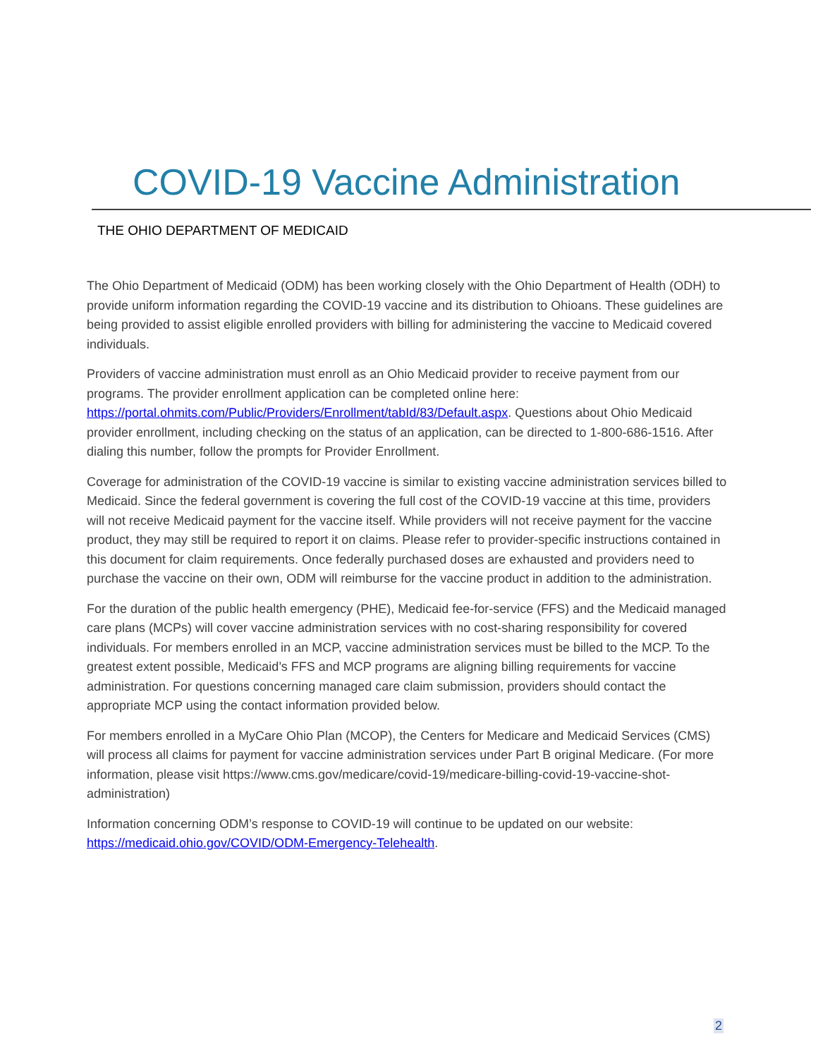COVID-19 Vaccine Administration
THE OHIO DEPARTMENT OF MEDICAID
The Ohio Department of Medicaid (ODM) has been working closely with the Ohio Department of Health (ODH) to provide uniform information regarding the COVID-19 vaccine and its distribution to Ohioans. These guidelines are being provided to assist eligible enrolled providers with billing for administering the vaccine to Medicaid covered individuals.
Providers of vaccine administration must enroll as an Ohio Medicaid provider to receive payment from our programs. The provider enrollment application can be completed online here: https://portal.ohmits.com/Public/Providers/Enrollment/tabId/83/Default.aspx. Questions about Ohio Medicaid provider enrollment, including checking on the status of an application, can be directed to 1-800-686-1516. After dialing this number, follow the prompts for Provider Enrollment.
Coverage for administration of the COVID-19 vaccine is similar to existing vaccine administration services billed to Medicaid. Since the federal government is covering the full cost of the COVID-19 vaccine at this time, providers will not receive Medicaid payment for the vaccine itself. While providers will not receive payment for the vaccine product, they may still be required to report it on claims. Please refer to provider-specific instructions contained in this document for claim requirements. Once federally purchased doses are exhausted and providers need to purchase the vaccine on their own, ODM will reimburse for the vaccine product in addition to the administration.
For the duration of the public health emergency (PHE), Medicaid fee-for-service (FFS) and the Medicaid managed care plans (MCPs) will cover vaccine administration services with no cost-sharing responsibility for covered individuals. For members enrolled in an MCP, vaccine administration services must be billed to the MCP. To the greatest extent possible, Medicaid’s FFS and MCP programs are aligning billing requirements for vaccine administration. For questions concerning managed care claim submission, providers should contact the appropriate MCP using the contact information provided below.
For members enrolled in a MyCare Ohio Plan (MCOP), the Centers for Medicare and Medicaid Services (CMS) will process all claims for payment for vaccine administration services under Part B original Medicare. (For more information, please visit https://www.cms.gov/medicare/covid-19/medicare-billing-covid-19-vaccine-shot-administration)
Information concerning ODM’s response to COVID-19 will continue to be updated on our website: https://medicaid.ohio.gov/COVID/ODM-Emergency-Telehealth.
2